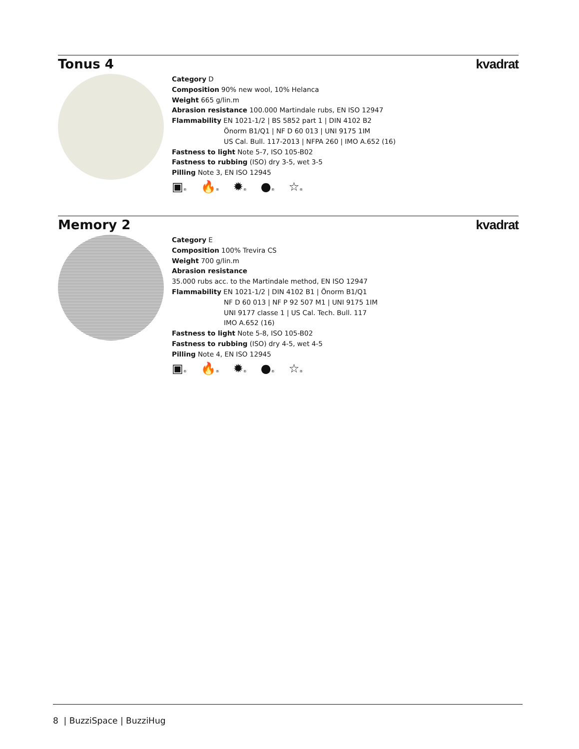Tonus 4 kvadrat
Category D
Composition 90% new wool, 10% Helanca
Weight 665 g/lin.m
Abrasion resistance 100.000 Martindale rubs, EN ISO 12947
Flammability EN 1021-1/2 | BS 5852 part 1 | DIN 4102 B2
Önorm B1/Q1 | NF D 60 013 | UNI 9175 1IM
US Cal. Bull. 117-2013 | NFPA 260 | IMO A.652 (16)
Fastness to light Note 5-7, ISO 105-B02
Fastness to rubbing (ISO) dry 3-5, wet 3-5
Pilling Note 3, EN ISO 12945
▣® 🔥® ✹® ●® ☆®
Memory 2 kvadrat
Category E
Composition 100% Trevira CS
Weight 700 g/lin.m
Abrasion resistance
35.000 rubs acc. to the Martindale method, EN ISO 12947
Flammability EN 1021-1/2 | DIN 4102 B1 | Önorm B1/Q1
NF D 60 013 | NF P 92 507 M1 | UNI 9175 1IM
UNI 9177 classe 1 | US Cal. Tech. Bull. 117
IMO A.652 (16)
Fastness to light Note 5-8, ISO 105-B02
Fastness to rubbing (ISO) dry 4-5, wet 4-5
Pilling Note 4, EN ISO 12945
▣® 🔥® ✹® ●® ☆®
8 | BuzziSpace | BuzziHug